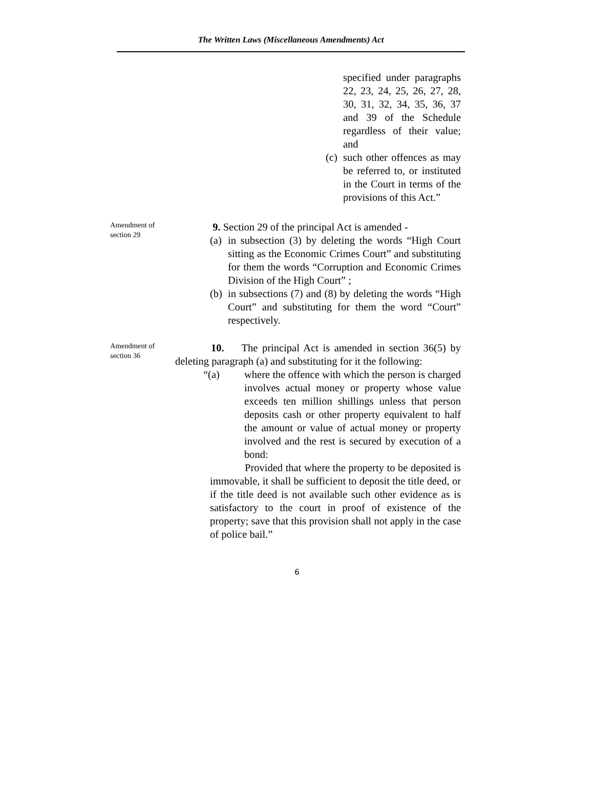The Written Laws (Miscellaneous Amendments) Act
specified under paragraphs 22, 23, 24, 25, 26, 27, 28, 30, 31, 32, 34, 35, 36, 37 and 39 of the Schedule regardless of their value; and
(c) such other offences as may be referred to, or instituted in the Court in terms of the provisions of this Act.”
Amendment of section 29
9. Section 29 of the principal Act is amended -
(a) in subsection (3) by deleting the words “High Court sitting as the Economic Crimes Court” and substituting for them the words “Corruption and Economic Crimes Division of the High Court” ;
(b) in subsections (7) and (8) by deleting the words “High Court” and substituting for them the word “Court” respectively.
Amendment of section 36
10. The principal Act is amended in section 36(5) by deleting paragraph (a) and substituting for it the following:
“(a) where the offence with which the person is charged involves actual money or property whose value exceeds ten million shillings unless that person deposits cash or other property equivalent to half the amount or value of actual money or property involved and the rest is secured by execution of a bond:
Provided that where the property to be deposited is immovable, it shall be sufficient to deposit the title deed, or if the title deed is not available such other evidence as is satisfactory to the court in proof of existence of the property; save that this provision shall not apply in the case of police bail.”
6